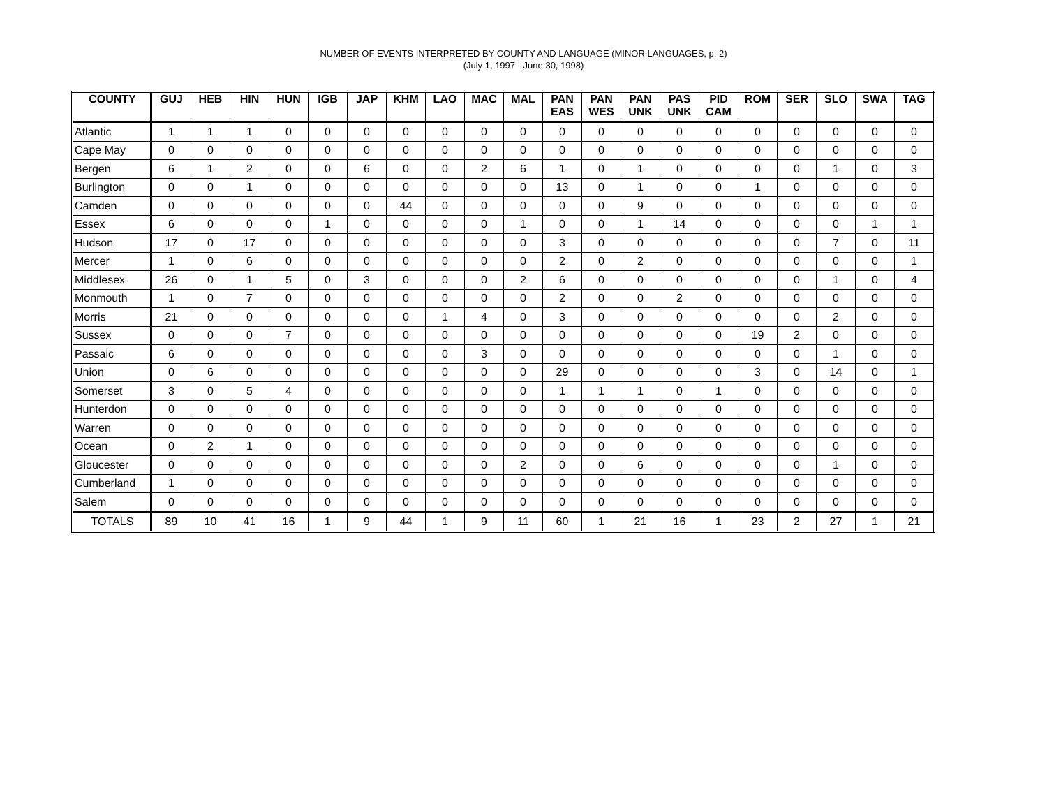NUMBER OF EVENTS INTERPRETED BY COUNTY AND LANGUAGE (MINOR LANGUAGES, p. 2)
(July 1, 1997 - June 30, 1998)
| COUNTY | GUJ | HEB | HIN | HUN | IGB | JAP | KHM | LAO | MAC | MAL | PAN EAS | PAN WES | PAN UNK | PAS UNK | PID CAM | ROM | SER | SLO | SWA | TAG |
| --- | --- | --- | --- | --- | --- | --- | --- | --- | --- | --- | --- | --- | --- | --- | --- | --- | --- | --- | --- | --- |
| Atlantic | 1 | 1 | 1 | 0 | 0 | 0 | 0 | 0 | 0 | 0 | 0 | 0 | 0 | 0 | 0 | 0 | 0 | 0 | 0 | 0 |
| Cape May | 0 | 0 | 0 | 0 | 0 | 0 | 0 | 0 | 0 | 0 | 0 | 0 | 0 | 0 | 0 | 0 | 0 | 0 | 0 | 0 |
| Bergen | 6 | 1 | 2 | 0 | 0 | 6 | 0 | 0 | 2 | 6 | 1 | 0 | 1 | 0 | 0 | 0 | 0 | 1 | 0 | 3 |
| Burlington | 0 | 0 | 1 | 0 | 0 | 0 | 0 | 0 | 0 | 0 | 13 | 0 | 1 | 0 | 0 | 1 | 0 | 0 | 0 | 0 |
| Camden | 0 | 0 | 0 | 0 | 0 | 0 | 44 | 0 | 0 | 0 | 0 | 0 | 9 | 0 | 0 | 0 | 0 | 0 | 0 | 0 |
| Essex | 6 | 0 | 0 | 0 | 1 | 0 | 0 | 0 | 0 | 1 | 0 | 0 | 1 | 14 | 0 | 0 | 0 | 0 | 1 | 1 |
| Hudson | 17 | 0 | 17 | 0 | 0 | 0 | 0 | 0 | 0 | 0 | 3 | 0 | 0 | 0 | 0 | 0 | 0 | 7 | 0 | 11 |
| Mercer | 1 | 0 | 6 | 0 | 0 | 0 | 0 | 0 | 0 | 0 | 2 | 0 | 2 | 0 | 0 | 0 | 0 | 0 | 0 | 1 |
| Middlesex | 26 | 0 | 1 | 5 | 0 | 3 | 0 | 0 | 0 | 2 | 6 | 0 | 0 | 0 | 0 | 0 | 0 | 1 | 0 | 4 |
| Monmouth | 1 | 0 | 7 | 0 | 0 | 0 | 0 | 0 | 0 | 0 | 2 | 0 | 0 | 2 | 0 | 0 | 0 | 0 | 0 | 0 |
| Morris | 21 | 0 | 0 | 0 | 0 | 0 | 0 | 1 | 4 | 0 | 3 | 0 | 0 | 0 | 0 | 0 | 0 | 2 | 0 | 0 |
| Sussex | 0 | 0 | 0 | 7 | 0 | 0 | 0 | 0 | 0 | 0 | 0 | 0 | 0 | 0 | 0 | 19 | 2 | 0 | 0 | 0 |
| Passaic | 6 | 0 | 0 | 0 | 0 | 0 | 0 | 0 | 3 | 0 | 0 | 0 | 0 | 0 | 0 | 0 | 0 | 1 | 0 | 0 |
| Union | 0 | 6 | 0 | 0 | 0 | 0 | 0 | 0 | 0 | 0 | 29 | 0 | 0 | 0 | 0 | 3 | 0 | 14 | 0 | 1 |
| Somerset | 3 | 0 | 5 | 4 | 0 | 0 | 0 | 0 | 0 | 0 | 1 | 1 | 1 | 0 | 1 | 0 | 0 | 0 | 0 | 0 |
| Hunterdon | 0 | 0 | 0 | 0 | 0 | 0 | 0 | 0 | 0 | 0 | 0 | 0 | 0 | 0 | 0 | 0 | 0 | 0 | 0 | 0 |
| Warren | 0 | 0 | 0 | 0 | 0 | 0 | 0 | 0 | 0 | 0 | 0 | 0 | 0 | 0 | 0 | 0 | 0 | 0 | 0 | 0 |
| Ocean | 0 | 2 | 1 | 0 | 0 | 0 | 0 | 0 | 0 | 0 | 0 | 0 | 0 | 0 | 0 | 0 | 0 | 0 | 0 | 0 |
| Gloucester | 0 | 0 | 0 | 0 | 0 | 0 | 0 | 0 | 0 | 2 | 0 | 0 | 6 | 0 | 0 | 0 | 0 | 1 | 0 | 0 |
| Cumberland | 1 | 0 | 0 | 0 | 0 | 0 | 0 | 0 | 0 | 0 | 0 | 0 | 0 | 0 | 0 | 0 | 0 | 0 | 0 | 0 |
| Salem | 0 | 0 | 0 | 0 | 0 | 0 | 0 | 0 | 0 | 0 | 0 | 0 | 0 | 0 | 0 | 0 | 0 | 0 | 0 | 0 |
| TOTALS | 89 | 10 | 41 | 16 | 1 | 9 | 44 | 1 | 9 | 11 | 60 | 1 | 21 | 16 | 1 | 23 | 2 | 27 | 1 | 21 |